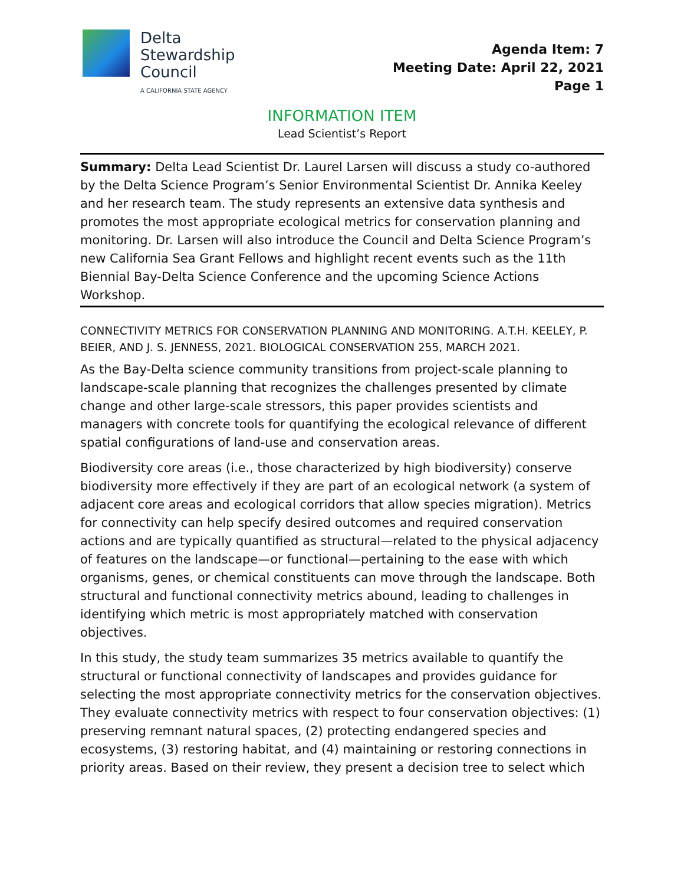Delta
Stewardship
Council
A CALIFORNIA STATE AGENCY
Agenda Item: 7
Meeting Date: April 22, 2021
Page 1
INFORMATION ITEM
Lead Scientist’s Report
Summary: Delta Lead Scientist Dr. Laurel Larsen will discuss a study co-authored by the Delta Science Program’s Senior Environmental Scientist Dr. Annika Keeley and her research team. The study represents an extensive data synthesis and promotes the most appropriate ecological metrics for conservation planning and monitoring. Dr. Larsen will also introduce the Council and Delta Science Program’s new California Sea Grant Fellows and highlight recent events such as the 11th Biennial Bay-Delta Science Conference and the upcoming Science Actions Workshop.
CONNECTIVITY METRICS FOR CONSERVATION PLANNING AND MONITORING. A.T.H. KEELEY, P. BEIER, AND J. S. JENNESS, 2021. BIOLOGICAL CONSERVATION 255, MARCH 2021.
As the Bay-Delta science community transitions from project-scale planning to landscape-scale planning that recognizes the challenges presented by climate change and other large-scale stressors, this paper provides scientists and managers with concrete tools for quantifying the ecological relevance of different spatial configurations of land-use and conservation areas.
Biodiversity core areas (i.e., those characterized by high biodiversity) conserve biodiversity more effectively if they are part of an ecological network (a system of adjacent core areas and ecological corridors that allow species migration). Metrics for connectivity can help specify desired outcomes and required conservation actions and are typically quantified as structural—related to the physical adjacency of features on the landscape—or functional—pertaining to the ease with which organisms, genes, or chemical constituents can move through the landscape. Both structural and functional connectivity metrics abound, leading to challenges in identifying which metric is most appropriately matched with conservation objectives.
In this study, the study team summarizes 35 metrics available to quantify the structural or functional connectivity of landscapes and provides guidance for selecting the most appropriate connectivity metrics for the conservation objectives. They evaluate connectivity metrics with respect to four conservation objectives: (1) preserving remnant natural spaces, (2) protecting endangered species and ecosystems, (3) restoring habitat, and (4) maintaining or restoring connections in priority areas. Based on their review, they present a decision tree to select which